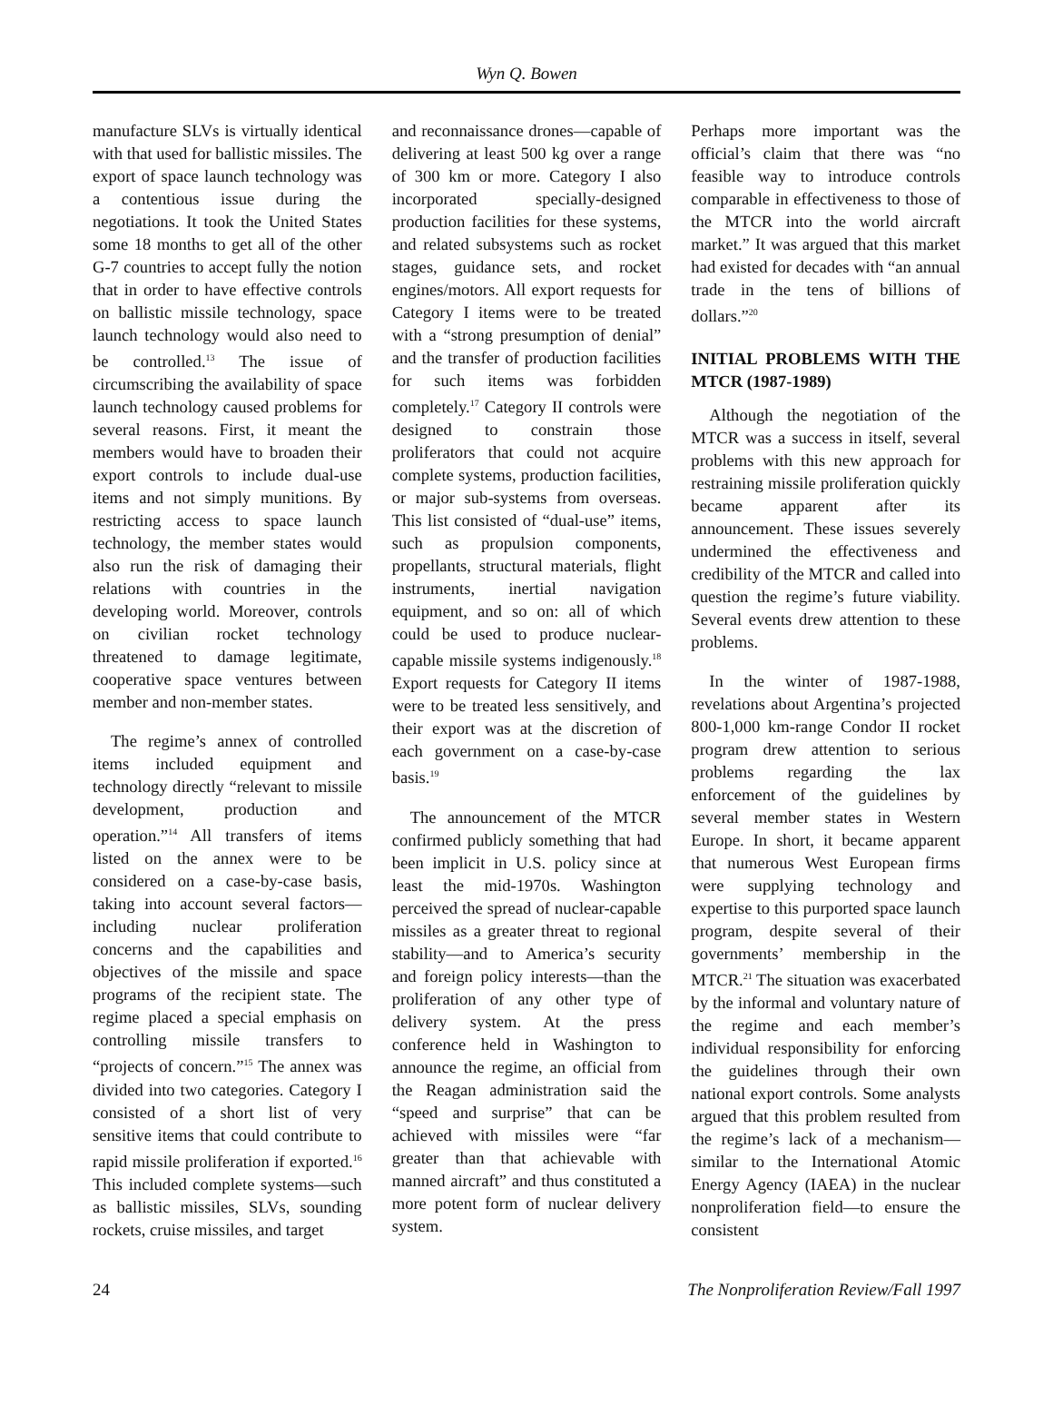Wyn Q. Bowen
manufacture SLVs is virtually identical with that used for ballistic missiles. The export of space launch technology was a contentious issue during the negotiations. It took the United States some 18 months to get all of the other G-7 countries to accept fully the notion that in order to have effective controls on ballistic missile technology, space launch technology would also need to be controlled.<sup>13</sup> The issue of circumscribing the availability of space launch technology caused problems for several reasons. First, it meant the members would have to broaden their export controls to include dual-use items and not simply munitions. By restricting access to space launch technology, the member states would also run the risk of damaging their relations with countries in the developing world. Moreover, controls on civilian rocket technology threatened to damage legitimate, cooperative space ventures between member and non-member states.
The regime’s annex of controlled items included equipment and technology directly “relevant to missile development, production and operation.”<sup>14</sup> All transfers of items listed on the annex were to be considered on a case-by-case basis, taking into account several factors—including nuclear proliferation concerns and the capabilities and objectives of the missile and space programs of the recipient state. The regime placed a special emphasis on controlling missile transfers to “projects of concern.”<sup>15</sup> The annex was divided into two categories. Category I consisted of a short list of very sensitive items that could contribute to rapid missile proliferation if exported.<sup>16</sup> This included complete systems—such as ballistic missiles, SLVs, sounding rockets, cruise missiles, and target
and reconnaissance drones—capable of delivering at least 500 kg over a range of 300 km or more. Category I also incorporated specially-designed production facilities for these systems, and related subsystems such as rocket stages, guidance sets, and rocket engines/motors. All export requests for Category I items were to be treated with a “strong presumption of denial” and the transfer of production facilities for such items was forbidden completely.<sup>17</sup> Category II controls were designed to constrain those proliferators that could not acquire complete systems, production facilities, or major sub-systems from overseas. This list consisted of “dual-use” items, such as propulsion components, propellants, structural materials, flight instruments, inertial navigation equipment, and so on: all of which could be used to produce nuclear-capable missile systems indigenously.<sup>18</sup> Export requests for Category II items were to be treated less sensitively, and their export was at the discretion of each government on a case-by-case basis.<sup>19</sup>
The announcement of the MTCR confirmed publicly something that had been implicit in U.S. policy since at least the mid-1970s. Washington perceived the spread of nuclear-capable missiles as a greater threat to regional stability—and to America’s security and foreign policy interests—than the proliferation of any other type of delivery system. At the press conference held in Washington to announce the regime, an official from the Reagan administration said the “speed and surprise” that can be achieved with missiles were “far greater than that achievable with manned aircraft” and thus constituted a more potent form of nuclear delivery system.
Perhaps more important was the official’s claim that there was “no feasible way to introduce controls comparable in effectiveness to those of the MTCR into the world aircraft market.” It was argued that this market had existed for decades with “an annual trade in the tens of billions of dollars.”<sup>20</sup>
INITIAL PROBLEMS WITH THE MTCR (1987-1989)
Although the negotiation of the MTCR was a success in itself, several problems with this new approach for restraining missile proliferation quickly became apparent after its announcement. These issues severely undermined the effectiveness and credibility of the MTCR and called into question the regime’s future viability. Several events drew attention to these problems.
In the winter of 1987-1988, revelations about Argentina’s projected 800-1,000 km-range Condor II rocket program drew attention to serious problems regarding the lax enforcement of the guidelines by several member states in Western Europe. In short, it became apparent that numerous West European firms were supplying technology and expertise to this purported space launch program, despite several of their governments’ membership in the MTCR.<sup>21</sup> The situation was exacerbated by the informal and voluntary nature of the regime and each member’s individual responsibility for enforcing the guidelines through their own national export controls. Some analysts argued that this problem resulted from the regime’s lack of a mechanism—similar to the International Atomic Energy Agency (IAEA) in the nuclear nonproliferation field—to ensure the consistent
24 The Nonproliferation Review/Fall 1997